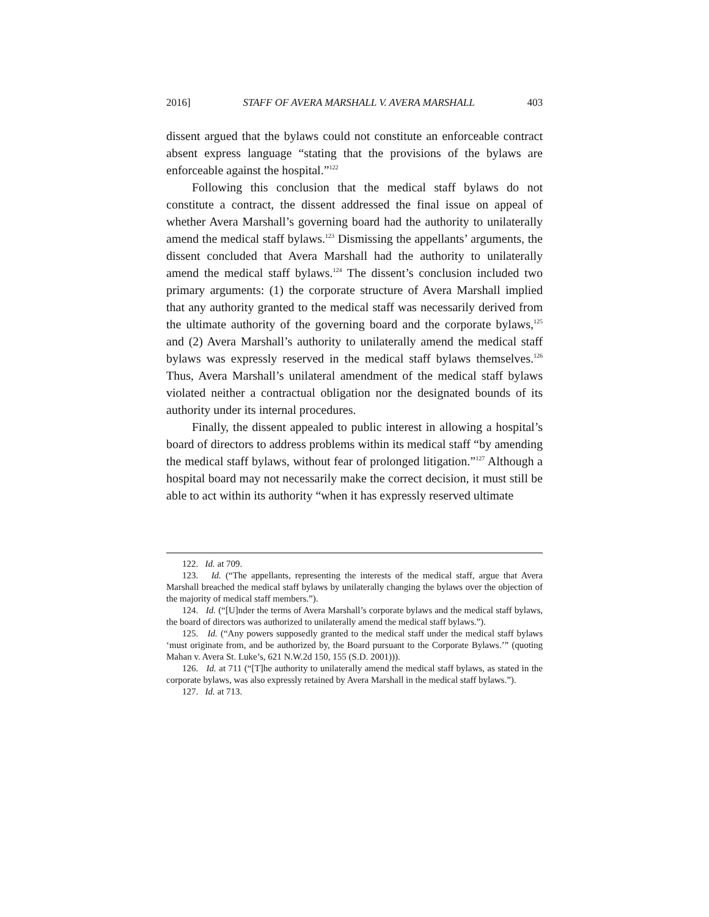2016] STAFF OF AVERA MARSHALL V. AVERA MARSHALL 403
dissent argued that the bylaws could not constitute an enforceable contract absent express language “stating that the provisions of the bylaws are enforceable against the hospital.”<sup>122</sup>
Following this conclusion that the medical staff bylaws do not constitute a contract, the dissent addressed the final issue on appeal of whether Avera Marshall’s governing board had the authority to unilaterally amend the medical staff bylaws.<sup>123</sup> Dismissing the appellants’ arguments, the dissent concluded that Avera Marshall had the authority to unilaterally amend the medical staff bylaws.<sup>124</sup> The dissent’s conclusion included two primary arguments: (1) the corporate structure of Avera Marshall implied that any authority granted to the medical staff was necessarily derived from the ultimate authority of the governing board and the corporate bylaws,<sup>125</sup> and (2) Avera Marshall’s authority to unilaterally amend the medical staff bylaws was expressly reserved in the medical staff bylaws themselves.<sup>126</sup> Thus, Avera Marshall’s unilateral amendment of the medical staff bylaws violated neither a contractual obligation nor the designated bounds of its authority under its internal procedures.
Finally, the dissent appealed to public interest in allowing a hospital’s board of directors to address problems within its medical staff “by amending the medical staff bylaws, without fear of prolonged litigation.”<sup>127</sup> Although a hospital board may not necessarily make the correct decision, it must still be able to act within its authority “when it has expressly reserved ultimate
122. Id. at 709.
123. Id. (“The appellants, representing the interests of the medical staff, argue that Avera Marshall breached the medical staff bylaws by unilaterally changing the bylaws over the objection of the majority of medical staff members.”).
124. Id. (“[U]nder the terms of Avera Marshall’s corporate bylaws and the medical staff bylaws, the board of directors was authorized to unilaterally amend the medical staff bylaws.”).
125. Id. (“Any powers supposedly granted to the medical staff under the medical staff bylaws ‘must originate from, and be authorized by, the Board pursuant to the Corporate Bylaws.’” (quoting Mahan v. Avera St. Luke’s, 621 N.W.2d 150, 155 (S.D. 2001))).
126. Id. at 711 (“[T]he authority to unilaterally amend the medical staff bylaws, as stated in the corporate bylaws, was also expressly retained by Avera Marshall in the medical staff bylaws.”).
127. Id. at 713.